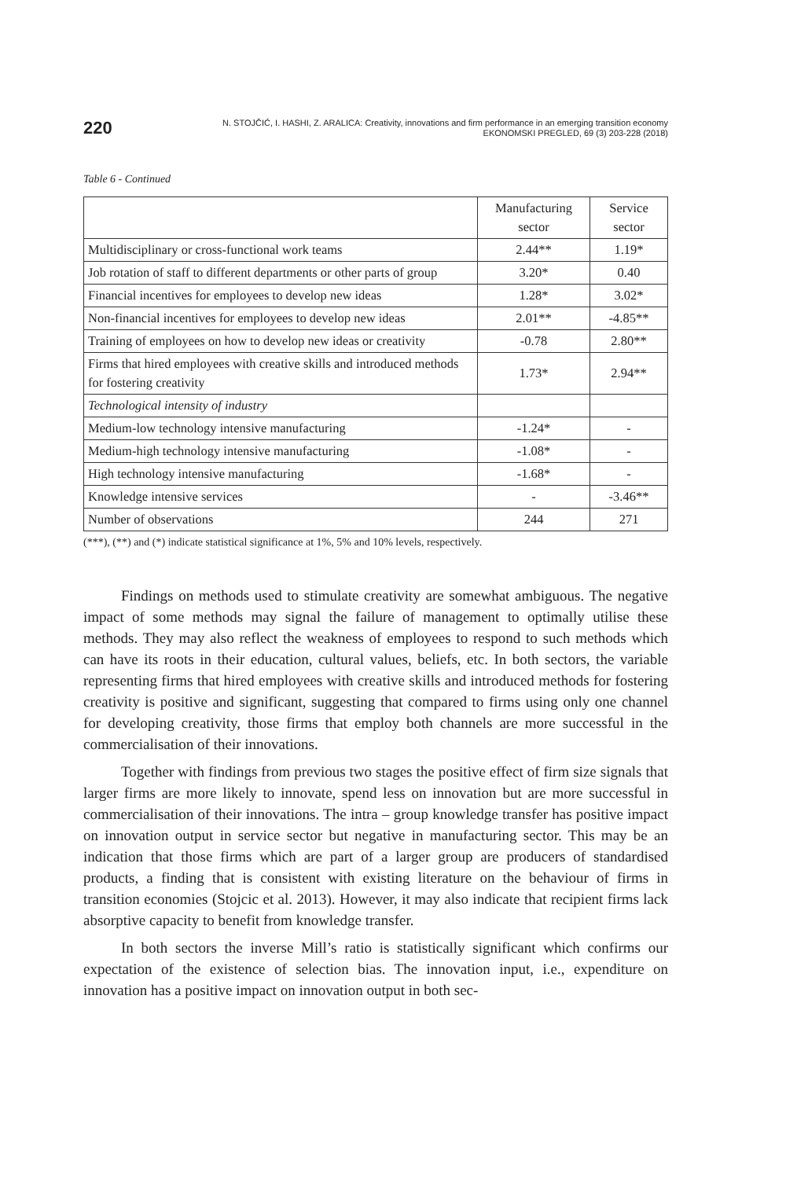220
N. STOJČIĆ, I. HASHI, Z. ARALICA: Creativity, innovations and firm performance in an emerging transition economy
EKONOMSKI PREGLED, 69 (3) 203-228 (2018)
Table 6 - Continued
| | Manufacturing sector | Service sector |
| Multidisciplinary or cross-functional work teams | 2.44** | 1.19* |
| Job rotation of staff to different departments or other parts of group | 3.20* | 0.40 |
| Financial incentives for employees to develop new ideas | 1.28* | 3.02* |
| Non-financial incentives for employees to develop new ideas | 2.01** | -4.85** |
| Training of employees on how to develop new ideas or creativity | -0.78 | 2.80** |
| Firms that hired employees with creative skills and introduced methods for fostering creativity | 1.73* | 2.94** |
| Technological intensity of industry | | |
| Medium-low technology intensive manufacturing | -1.24* | - |
| Medium-high technology intensive manufacturing | -1.08* | - |
| High technology intensive manufacturing | -1.68* | - |
| Knowledge intensive services | - | -3.46** |
| Number of observations | 244 | 271 |
(***), (**) and (*) indicate statistical significance at 1%, 5% and 10% levels, respectively.
Findings on methods used to stimulate creativity are somewhat ambiguous. The negative impact of some methods may signal the failure of management to optimally utilise these methods. They may also reflect the weakness of employees to respond to such methods which can have its roots in their education, cultural values, beliefs, etc. In both sectors, the variable representing firms that hired employees with creative skills and introduced methods for fostering creativity is positive and significant, suggesting that compared to firms using only one channel for developing creativity, those firms that employ both channels are more successful in the commercialisation of their innovations.
Together with findings from previous two stages the positive effect of firm size signals that larger firms are more likely to innovate, spend less on innovation but are more successful in commercialisation of their innovations. The intra – group knowledge transfer has positive impact on innovation output in service sector but negative in manufacturing sector. This may be an indication that those firms which are part of a larger group are producers of standardised products, a finding that is consistent with existing literature on the behaviour of firms in transition economies (Stojcic et al. 2013). However, it may also indicate that recipient firms lack absorptive capacity to benefit from knowledge transfer.
In both sectors the inverse Mill’s ratio is statistically significant which confirms our expectation of the existence of selection bias. The innovation input, i.e., expenditure on innovation has a positive impact on innovation output in both sec-